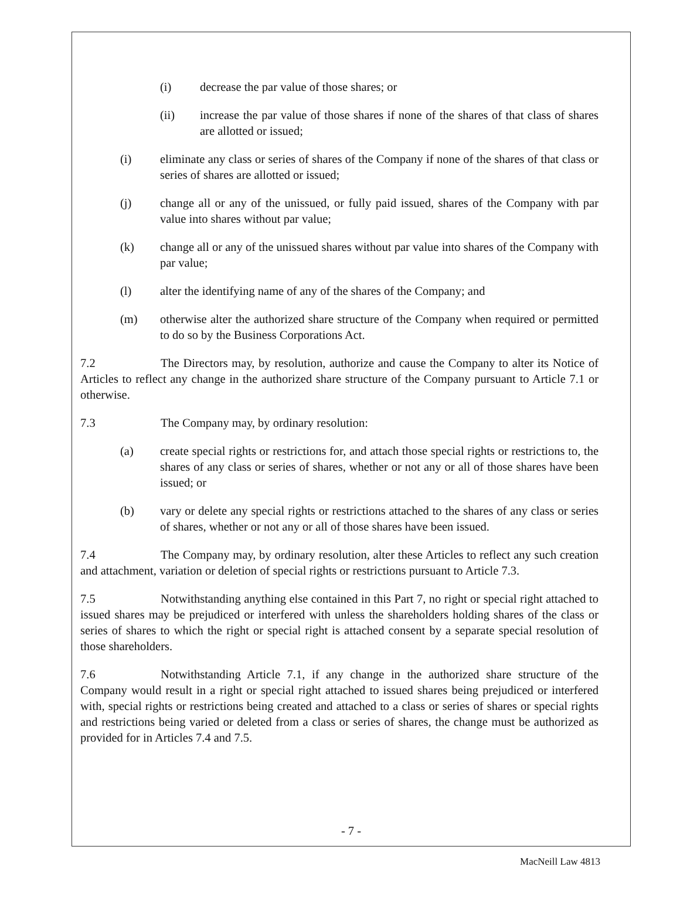(i) decrease the par value of those shares; or
(ii) increase the par value of those shares if none of the shares of that class of shares are allotted or issued;
(i) eliminate any class or series of shares of the Company if none of the shares of that class or series of shares are allotted or issued;
(j) change all or any of the unissued, or fully paid issued, shares of the Company with par value into shares without par value;
(k) change all or any of the unissued shares without par value into shares of the Company with par value;
(l) alter the identifying name of any of the shares of the Company; and
(m) otherwise alter the authorized share structure of the Company when required or permitted to do so by the Business Corporations Act.
7.2 The Directors may, by resolution, authorize and cause the Company to alter its Notice of Articles to reflect any change in the authorized share structure of the Company pursuant to Article 7.1 or otherwise.
7.3 The Company may, by ordinary resolution:
(a) create special rights or restrictions for, and attach those special rights or restrictions to, the shares of any class or series of shares, whether or not any or all of those shares have been issued; or
(b) vary or delete any special rights or restrictions attached to the shares of any class or series of shares, whether or not any or all of those shares have been issued.
7.4 The Company may, by ordinary resolution, alter these Articles to reflect any such creation and attachment, variation or deletion of special rights or restrictions pursuant to Article 7.3.
7.5 Notwithstanding anything else contained in this Part 7, no right or special right attached to issued shares may be prejudiced or interfered with unless the shareholders holding shares of the class or series of shares to which the right or special right is attached consent by a separate special resolution of those shareholders.
7.6 Notwithstanding Article 7.1, if any change in the authorized share structure of the Company would result in a right or special right attached to issued shares being prejudiced or interfered with, special rights or restrictions being created and attached to a class or series of shares or special rights and restrictions being varied or deleted from a class or series of shares, the change must be authorized as provided for in Articles 7.4 and 7.5.
- 7 -
MacNeill Law 4813